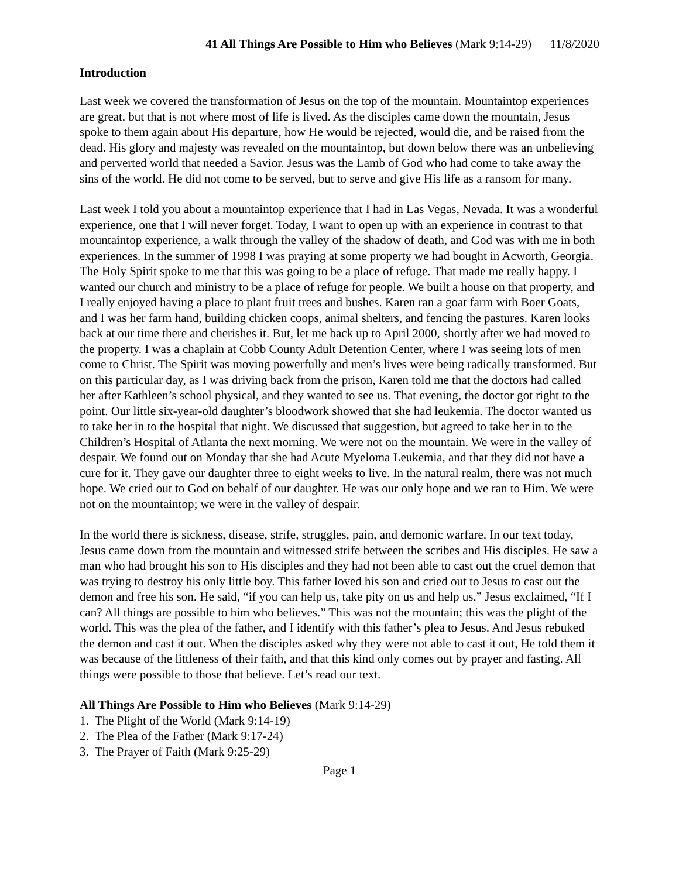41 All Things Are Possible to Him who Believes (Mark 9:14-29) 11/8/2020
Introduction
Last week we covered the transformation of Jesus on the top of the mountain. Mountaintop experiences are great, but that is not where most of life is lived. As the disciples came down the mountain, Jesus spoke to them again about His departure, how He would be rejected, would die, and be raised from the dead. His glory and majesty was revealed on the mountaintop, but down below there was an unbelieving and perverted world that needed a Savior. Jesus was the Lamb of God who had come to take away the sins of the world. He did not come to be served, but to serve and give His life as a ransom for many.
Last week I told you about a mountaintop experience that I had in Las Vegas, Nevada. It was a wonderful experience, one that I will never forget. Today, I want to open up with an experience in contrast to that mountaintop experience, a walk through the valley of the shadow of death, and God was with me in both experiences. In the summer of 1998 I was praying at some property we had bought in Acworth, Georgia. The Holy Spirit spoke to me that this was going to be a place of refuge. That made me really happy. I wanted our church and ministry to be a place of refuge for people. We built a house on that property, and I really enjoyed having a place to plant fruit trees and bushes. Karen ran a goat farm with Boer Goats, and I was her farm hand, building chicken coops, animal shelters, and fencing the pastures. Karen looks back at our time there and cherishes it. But, let me back up to April 2000, shortly after we had moved to the property. I was a chaplain at Cobb County Adult Detention Center, where I was seeing lots of men come to Christ. The Spirit was moving powerfully and men’s lives were being radically transformed. But on this particular day, as I was driving back from the prison, Karen told me that the doctors had called her after Kathleen’s school physical, and they wanted to see us. That evening, the doctor got right to the point. Our little six-year-old daughter’s bloodwork showed that she had leukemia. The doctor wanted us to take her in to the hospital that night. We discussed that suggestion, but agreed to take her in to the Children’s Hospital of Atlanta the next morning. We were not on the mountain. We were in the valley of despair. We found out on Monday that she had Acute Myeloma Leukemia, and that they did not have a cure for it. They gave our daughter three to eight weeks to live. In the natural realm, there was not much hope. We cried out to God on behalf of our daughter. He was our only hope and we ran to Him. We were not on the mountaintop; we were in the valley of despair.
In the world there is sickness, disease, strife, struggles, pain, and demonic warfare. In our text today, Jesus came down from the mountain and witnessed strife between the scribes and His disciples. He saw a man who had brought his son to His disciples and they had not been able to cast out the cruel demon that was trying to destroy his only little boy. This father loved his son and cried out to Jesus to cast out the demon and free his son. He said, “if you can help us, take pity on us and help us.” Jesus exclaimed, “If I can? All things are possible to him who believes.” This was not the mountain; this was the plight of the world. This was the plea of the father, and I identify with this father’s plea to Jesus. And Jesus rebuked the demon and cast it out. When the disciples asked why they were not able to cast it out, He told them it was because of the littleness of their faith, and that this kind only comes out by prayer and fasting. All things were possible to those that believe. Let’s read our text.
All Things Are Possible to Him who Believes (Mark 9:14-29)
1. The Plight of the World (Mark 9:14-19)
2. The Plea of the Father (Mark 9:17-24)
3. The Prayer of Faith (Mark 9:25-29)
Page 1